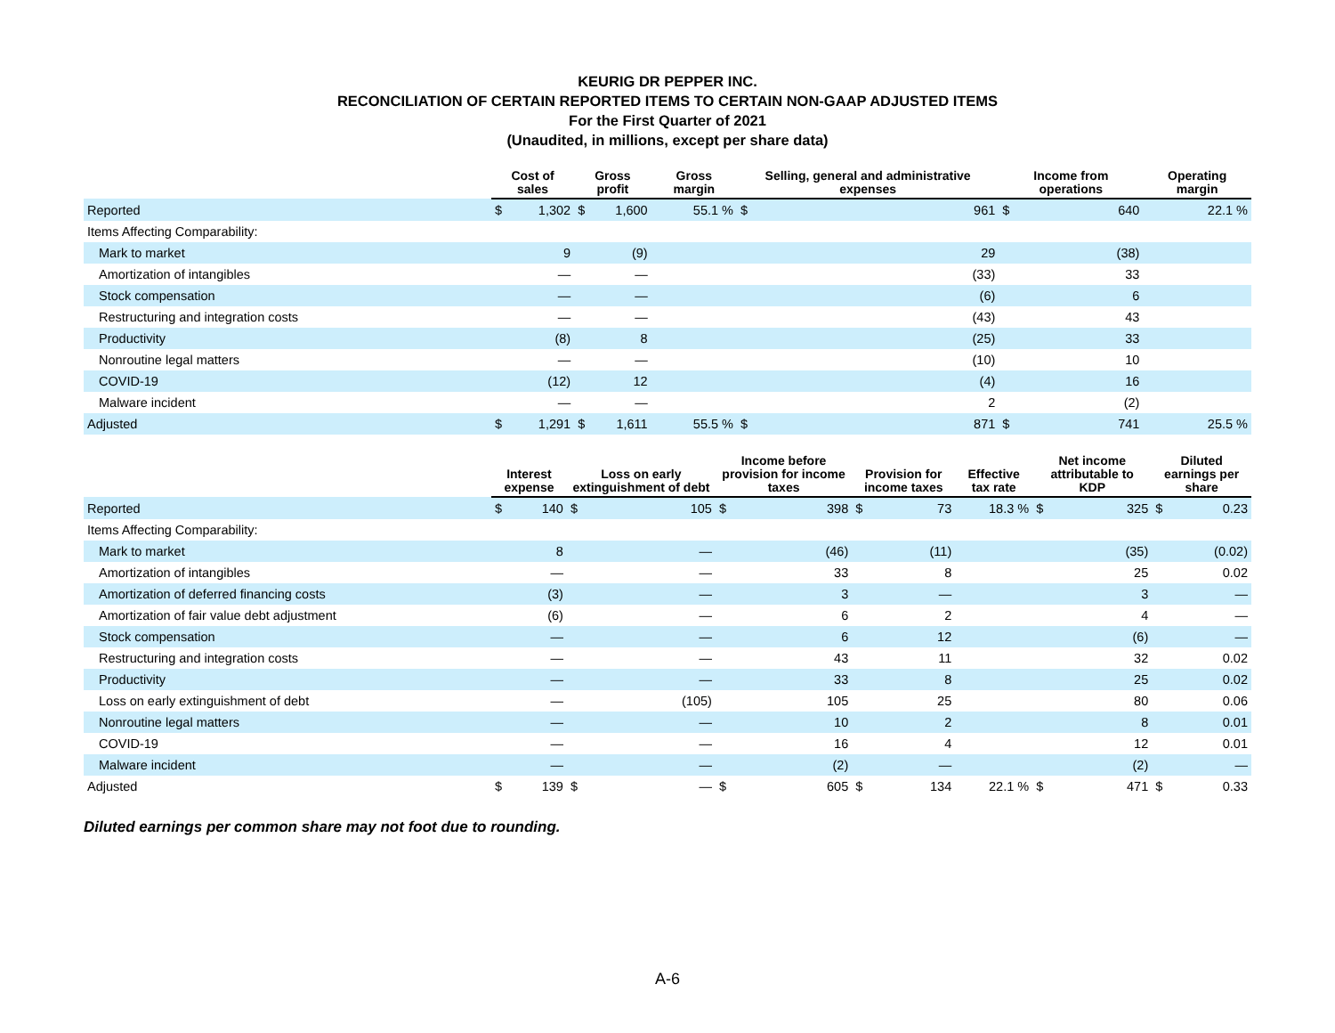KEURIG DR PEPPER INC.
RECONCILIATION OF CERTAIN REPORTED ITEMS TO CERTAIN NON-GAAP ADJUSTED ITEMS
For the First Quarter of 2021
(Unaudited, in millions, except per share data)
| | Cost of sales | | Gross profit | | Gross margin | Selling, general and administrative expenses | | Income from operations | | Operating margin |
| --- | --- | --- | --- | --- | --- | --- | --- | --- | --- | --- |
| Reported | $ | 1,302 | $ | 1,600 | 55.1 % | $ | 961 | $ | 640 | 22.1 % |
| Items Affecting Comparability: | | | | | | | | | | |
| Mark to market | | 9 | | (9) | | | 29 | | (38) | |
| Amortization of intangibles | | — | | — | | | (33) | | 33 | |
| Stock compensation | | — | | — | | | (6) | | 6 | |
| Restructuring and integration costs | | — | | — | | | (43) | | 43 | |
| Productivity | | (8) | | 8 | | | (25) | | 33 | |
| Nonroutine legal matters | | — | | — | | | (10) | | 10 | |
| COVID-19 | | (12) | | 12 | | | (4) | | 16 | |
| Malware incident | | — | | — | | | 2 | | (2) | |
| Adjusted | $ | 1,291 | $ | 1,611 | 55.5 % | $ | 871 | $ | 741 | 25.5 % |
| | Interest expense | | Loss on early extinguishment of debt | | Income before provision for income taxes | | Provision for income taxes | | Effective tax rate | Net income attributable to KDP | | Diluted earnings per share | |
| --- | --- | --- | --- | --- | --- | --- | --- | --- | --- | --- | --- | --- | --- |
| Reported | $ | 140 | $ | 105 | $ | 398 | $ | 73 | 18.3 % | $ | 325 | $ | 0.23 |
| Items Affecting Comparability: | | | | | | | | | | | | | |
| Mark to market | | 8 | | — | | (46) | | (11) | | | (35) | | (0.02) |
| Amortization of intangibles | | — | | — | | 33 | | 8 | | | 25 | | 0.02 |
| Amortization of deferred financing costs | | (3) | | — | | 3 | | — | | | 3 | | — |
| Amortization of fair value debt adjustment | | (6) | | — | | 6 | | 2 | | | 4 | | — |
| Stock compensation | | — | | — | | 6 | | 12 | | | (6) | | — |
| Restructuring and integration costs | | — | | — | | 43 | | 11 | | | 32 | | 0.02 |
| Productivity | | — | | — | | 33 | | 8 | | | 25 | | 0.02 |
| Loss on early extinguishment of debt | | — | | (105) | | 105 | | 25 | | | 80 | | 0.06 |
| Nonroutine legal matters | | — | | — | | 10 | | 2 | | | 8 | | 0.01 |
| COVID-19 | | — | | — | | 16 | | 4 | | | 12 | | 0.01 |
| Malware incident | | — | | — | | (2) | | — | | | (2) | | — |
| Adjusted | $ | 139 | $ | — | $ | 605 | $ | 134 | 22.1 % | $ | 471 | $ | 0.33 |
Diluted earnings per common share may not foot due to rounding.
A-6